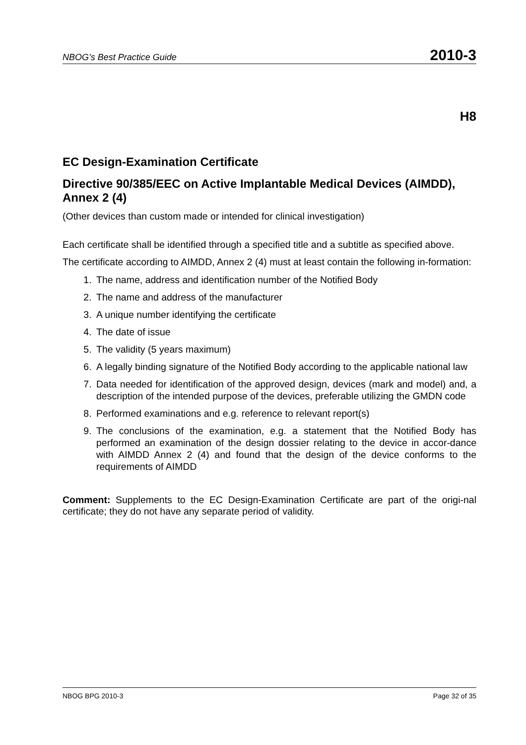NBOG’s Best Practice Guide 2010-3
H8
EC Design-Examination Certificate
Directive 90/385/EEC on Active Implantable Medical Devices (AIMDD), Annex 2 (4)
(Other devices than custom made or intended for clinical investigation)
Each certificate shall be identified through a specified title and a subtitle as specified above.
The certificate according to AIMDD, Annex 2 (4) must at least contain the following in-formation:
1. The name, address and identification number of the Notified Body
2. The name and address of the manufacturer
3. A unique number identifying the certificate
4. The date of issue
5. The validity (5 years maximum)
6. A legally binding signature of the Notified Body according to the applicable national law
7. Data needed for identification of the approved design, devices (mark and model) and, a description of the intended purpose of the devices, preferable utilizing the GMDN code
8. Performed examinations and e.g. reference to relevant report(s)
9. The conclusions of the examination, e.g. a statement that the Notified Body has performed an examination of the design dossier relating to the device in accor-dance with AIMDD Annex 2 (4) and found that the design of the device conforms to the requirements of AIMDD
Comment: Supplements to the EC Design-Examination Certificate are part of the origi-nal certificate; they do not have any separate period of validity.
NBOG BPG 2010-3 Page 32 of 35